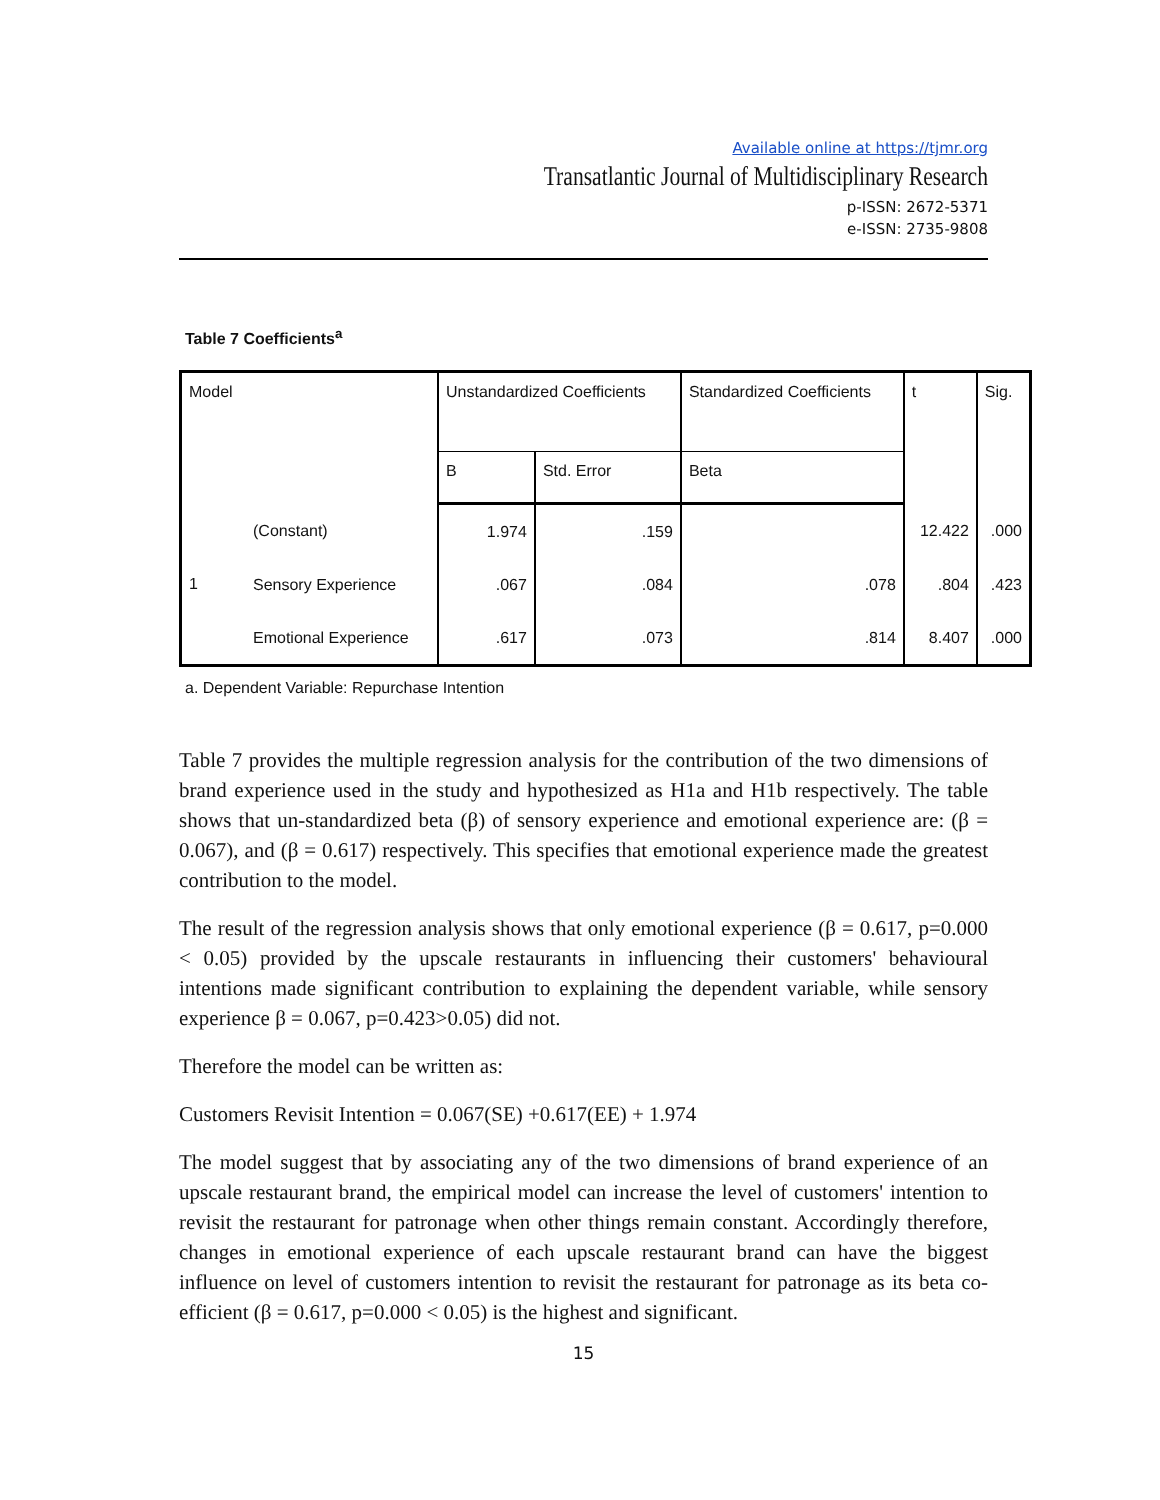Available online at https://tjmr.org
Transatlantic Journal of Multidisciplinary Research
p-ISSN: 2672-5371
e-ISSN: 2735-9808
Table 7 Coefficients<sup>a</sup>
| Model | | Unstandardized Coefficients | | Standardized Coefficients | t | Sig. |
| | | B | Std. Error | Beta | | |
| 1 | (Constant) | 1.974 | .159 | | 12.422 | .000 |
| | Sensory Experience | .067 | .084 | .078 | .804 | .423 |
| | Emotional Experience | .617 | .073 | .814 | 8.407 | .000 |
a. Dependent Variable: Repurchase Intention
Table 7 provides the multiple regression analysis for the contribution of the two dimensions of brand experience used in the study and hypothesized as H1a and H1b respectively. The table shows that un-standardized beta (β) of sensory experience and emotional experience are: (β = 0.067), and (β = 0.617) respectively. This specifies that emotional experience made the greatest contribution to the model.
The result of the regression analysis shows that only emotional experience (β = 0.617, p=0.000 < 0.05) provided by the upscale restaurants in influencing their customers' behavioural intentions made significant contribution to explaining the dependent variable, while sensory experience β = 0.067, p=0.423>0.05) did not.
Therefore the model can be written as:
Customers Revisit Intention = 0.067(SE) +0.617(EE) + 1.974
The model suggest that by associating any of the two dimensions of brand experience of an upscale restaurant brand, the empirical model can increase the level of customers' intention to revisit the restaurant for patronage when other things remain constant. Accordingly therefore, changes in emotional experience of each upscale restaurant brand can have the biggest influence on level of customers intention to revisit the restaurant for patronage as its beta co-efficient (β = 0.617, p=0.000 < 0.05) is the highest and significant.
15